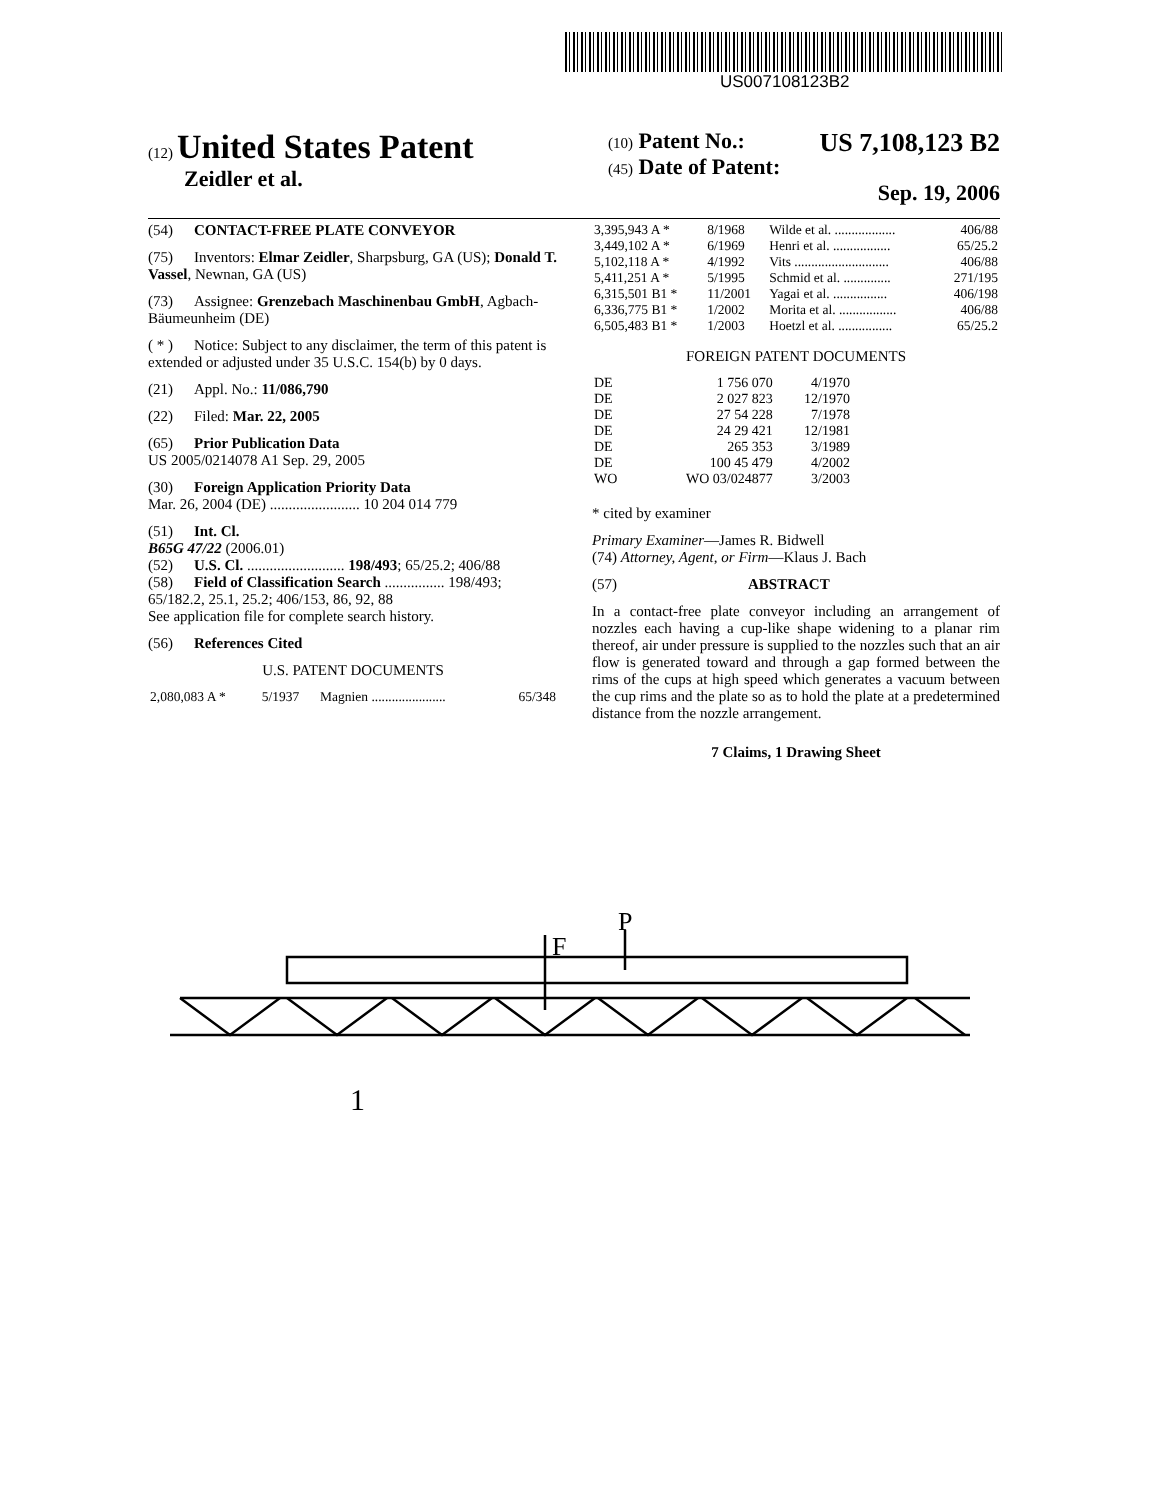US007108123B2
(12) United States Patent
Zeidler et al.
(10) Patent No.: US 7,108,123 B2
(45) Date of Patent: Sep. 19, 2006
(54) CONTACT-FREE PLATE CONVEYOR
(75) Inventors: Elmar Zeidler, Sharpsburg, GA (US); Donald T. Vassel, Newnan, GA (US)
(73) Assignee: Grenzebach Maschinenbau GmbH, Agbach-Bäumeunheim (DE)
( * ) Notice: Subject to any disclaimer, the term of this patent is extended or adjusted under 35 U.S.C. 154(b) by 0 days.
(21) Appl. No.: 11/086,790
(22) Filed: Mar. 22, 2005
(65) Prior Publication Data
US 2005/0214078 A1 Sep. 29, 2005
(30) Foreign Application Priority Data
Mar. 26, 2004 (DE) ........................ 10 204 014 779
(51) Int. Cl.
B65G 47/22 (2006.01)
(52) U.S. Cl. .......................... 198/493; 65/25.2; 406/88
(58) Field of Classification Search ................ 198/493; 65/182.2, 25.1, 25.2; 406/153, 86, 92, 88
See application file for complete search history.
(56) References Cited
U.S. PATENT DOCUMENTS
| 2,080,083 A * | 5/1937 | Magnien ...................... | 65/348 |
| 3,395,943 A * | 8/1968 | Wilde et al. .................. | 406/88 |
| 3,449,102 A * | 6/1969 | Henri et al. ................. | 65/25.2 |
| 5,102,118 A * | 4/1992 | Vits ............................ | 406/88 |
| 5,411,251 A * | 5/1995 | Schmid et al. .............. | 271/195 |
| 6,315,501 B1 * | 11/2001 | Yagai et al. ................ | 406/198 |
| 6,336,775 B1 * | 1/2002 | Morita et al. ................. | 406/88 |
| 6,505,483 B1 * | 1/2003 | Hoetzl et al. ................ | 65/25.2 |
FOREIGN PATENT DOCUMENTS
| DE | 1 756 070 | 4/1970 |
| DE | 2 027 823 | 12/1970 |
| DE | 27 54 228 | 7/1978 |
| DE | 24 29 421 | 12/1981 |
| DE | 265 353 | 3/1989 |
| DE | 100 45 479 | 4/2002 |
| WO | WO 03/024877 | 3/2003 |
* cited by examiner
Primary Examiner—James R. Bidwell
(74) Attorney, Agent, or Firm—Klaus J. Bach
(57) ABSTRACT
In a contact-free plate conveyor including an arrangement of nozzles each having a cup-like shape widening to a planar rim thereof, air under pressure is supplied to the nozzles such that an air flow is generated toward and through a gap formed between the rims of the cups at high speed which generates a vacuum between the cup rims and the plate so as to hold the plate at a predetermined distance from the nozzle arrangement.
7 Claims, 1 Drawing Sheet
F
P
1